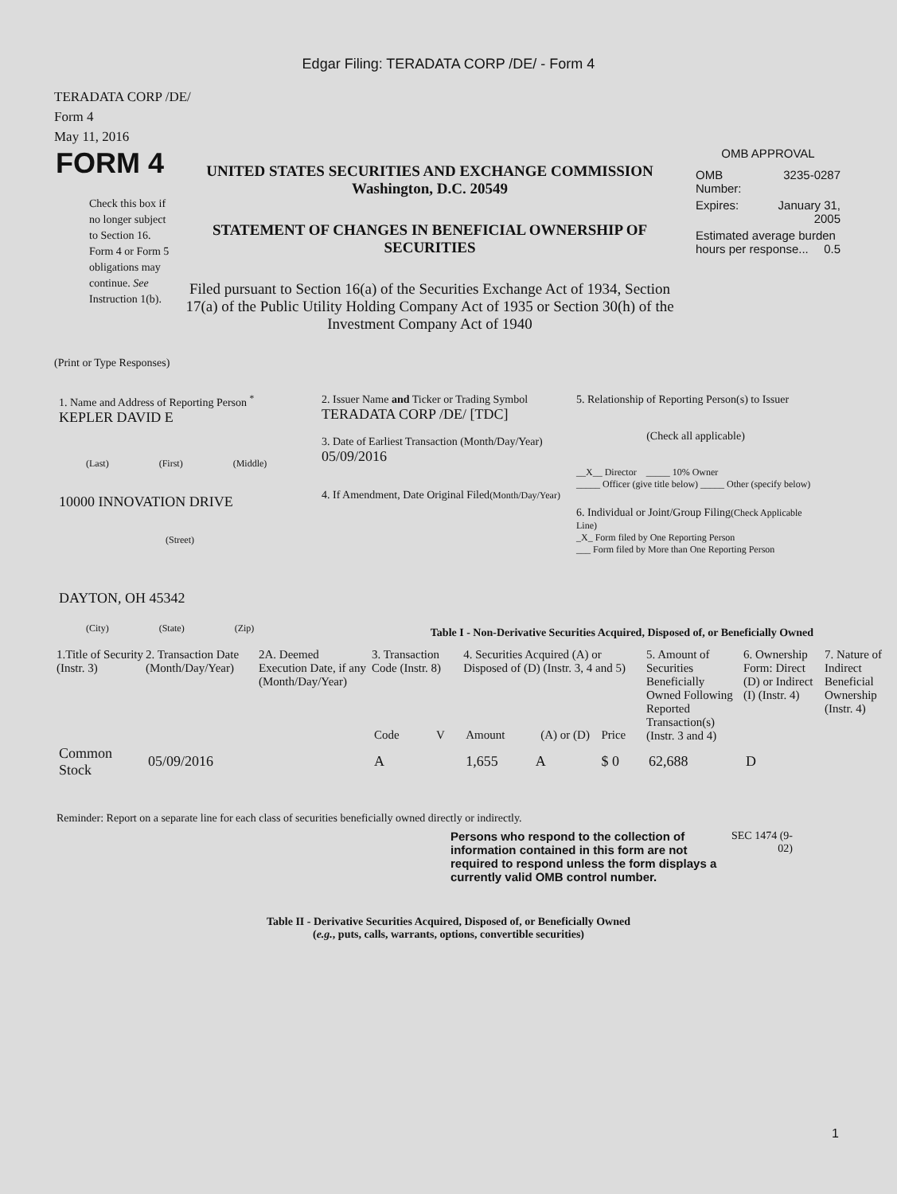Edgar Filing: TERADATA CORP /DE/ - Form 4
TERADATA CORP /DE/
Form 4
May 11, 2016
FORM 4
Check this box if no longer subject to Section 16. Form 4 or Form 5 obligations may continue. See Instruction 1(b).
UNITED STATES SECURITIES AND EXCHANGE COMMISSION
Washington, D.C. 20549
STATEMENT OF CHANGES IN BENEFICIAL OWNERSHIP OF SECURITIES
Filed pursuant to Section 16(a) of the Securities Exchange Act of 1934, Section 17(a) of the Public Utility Holding Company Act of 1935 or Section 30(h) of the Investment Company Act of 1940
OMB APPROVAL
| OMB Number: | 3235-0287 |
| Expires: | January 31, 2005 |
| Estimated average burden hours per response... 0.5 | |
(Print or Type Responses)
1. Name and Address of Reporting Person <sup>*</sup>
KEPLER DAVID E
(Last) (First) (Middle)
10000 INNOVATION DRIVE
(Street)
DAYTON, OH 45342
(City) (State) (Zip)
2. Issuer Name and Ticker or Trading Symbol
TERADATA CORP /DE/ [TDC]
3. Date of Earliest Transaction (Month/Day/Year)
05/09/2016
4. If Amendment, Date Original Filed(Month/Day/Year)
5. Relationship of Reporting Person(s) to Issuer
(Check all applicable)
__X__ Director _____ 10% Owner
_____ Officer (give title below) _____ Other (specify below)
6. Individual or Joint/Group Filing(Check Applicable Line)
_X_ Form filed by One Reporting Person
___ Form filed by More than One Reporting Person
Table I - Non-Derivative Securities Acquired, Disposed of, or Beneficially Owned
| 1.Title of Security (Instr. 3) | 2. Transaction Date (Month/Day/Year) | 2A. Deemed Execution Date, if any (Month/Day/Year) | 3. Transaction Code (Instr. 8) | | 4. Securities Acquired (A) or Disposed of (D) (Instr. 3, 4 and 5) | | | 5. Amount of Securities Beneficially Owned Following Reported Transaction(s) (Instr. 3 and 4) | 6. Ownership Form: Direct (D) or Indirect (I) (Instr. 4) | 7. Nature of Indirect Beneficial Ownership (Instr. 4) |
| --- | --- | --- | --- | --- | --- | --- | --- | --- | --- | --- |
| | | | Code | V | Amount | (A) or (D) | Price | | | |
| Common Stock | 05/09/2016 | | A | | 1,655 | A | $ 0 | 62,688 | D | |
Reminder: Report on a separate line for each class of securities beneficially owned directly or indirectly.
Persons who respond to the collection of information contained in this form are not required to respond unless the form displays a currently valid OMB control number.
SEC 1474 (9-02)
Table II - Derivative Securities Acquired, Disposed of, or Beneficially Owned
(e.g., puts, calls, warrants, options, convertible securities)
1